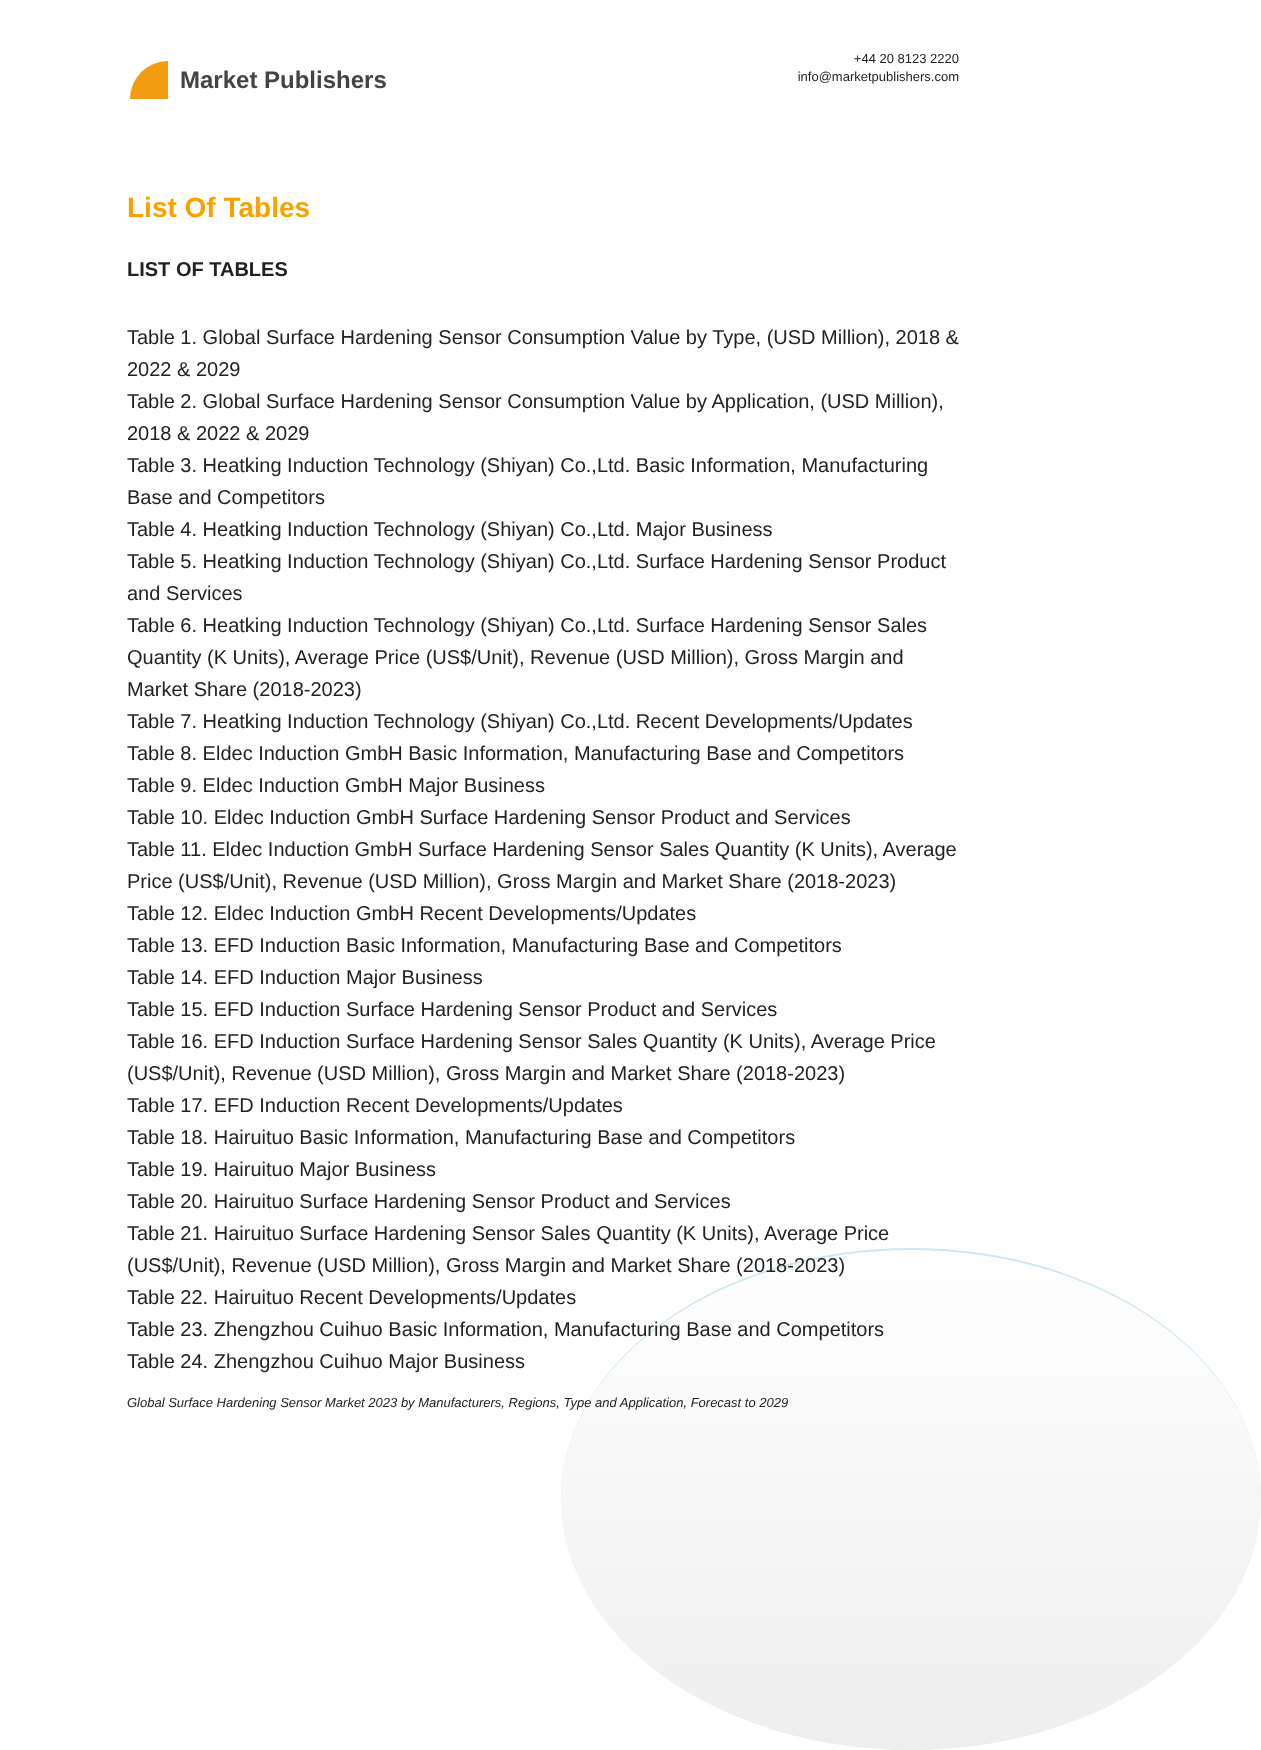Market Publishers
+44 20 8123 2220
info@marketpublishers.com
List Of Tables
LIST OF TABLES
Table 1. Global Surface Hardening Sensor Consumption Value by Type, (USD Million), 2018 & 2022 & 2029
Table 2. Global Surface Hardening Sensor Consumption Value by Application, (USD Million), 2018 & 2022 & 2029
Table 3. Heatking Induction Technology (Shiyan) Co.,Ltd. Basic Information, Manufacturing Base and Competitors
Table 4. Heatking Induction Technology (Shiyan) Co.,Ltd. Major Business
Table 5. Heatking Induction Technology (Shiyan) Co.,Ltd. Surface Hardening Sensor Product and Services
Table 6. Heatking Induction Technology (Shiyan) Co.,Ltd. Surface Hardening Sensor Sales Quantity (K Units), Average Price (US$/Unit), Revenue (USD Million), Gross Margin and Market Share (2018-2023)
Table 7. Heatking Induction Technology (Shiyan) Co.,Ltd. Recent Developments/Updates
Table 8. Eldec Induction GmbH Basic Information, Manufacturing Base and Competitors
Table 9. Eldec Induction GmbH Major Business
Table 10. Eldec Induction GmbH Surface Hardening Sensor Product and Services
Table 11. Eldec Induction GmbH Surface Hardening Sensor Sales Quantity (K Units), Average Price (US$/Unit), Revenue (USD Million), Gross Margin and Market Share (2018-2023)
Table 12. Eldec Induction GmbH Recent Developments/Updates
Table 13. EFD Induction Basic Information, Manufacturing Base and Competitors
Table 14. EFD Induction Major Business
Table 15. EFD Induction Surface Hardening Sensor Product and Services
Table 16. EFD Induction Surface Hardening Sensor Sales Quantity (K Units), Average Price (US$/Unit), Revenue (USD Million), Gross Margin and Market Share (2018-2023)
Table 17. EFD Induction Recent Developments/Updates
Table 18. Hairuituo Basic Information, Manufacturing Base and Competitors
Table 19. Hairuituo Major Business
Table 20. Hairuituo Surface Hardening Sensor Product and Services
Table 21. Hairuituo Surface Hardening Sensor Sales Quantity (K Units), Average Price (US$/Unit), Revenue (USD Million), Gross Margin and Market Share (2018-2023)
Table 22. Hairuituo Recent Developments/Updates
Table 23. Zhengzhou Cuihuo Basic Information, Manufacturing Base and Competitors
Table 24. Zhengzhou Cuihuo Major Business
Global Surface Hardening Sensor Market 2023 by Manufacturers, Regions, Type and Application, Forecast to 2029